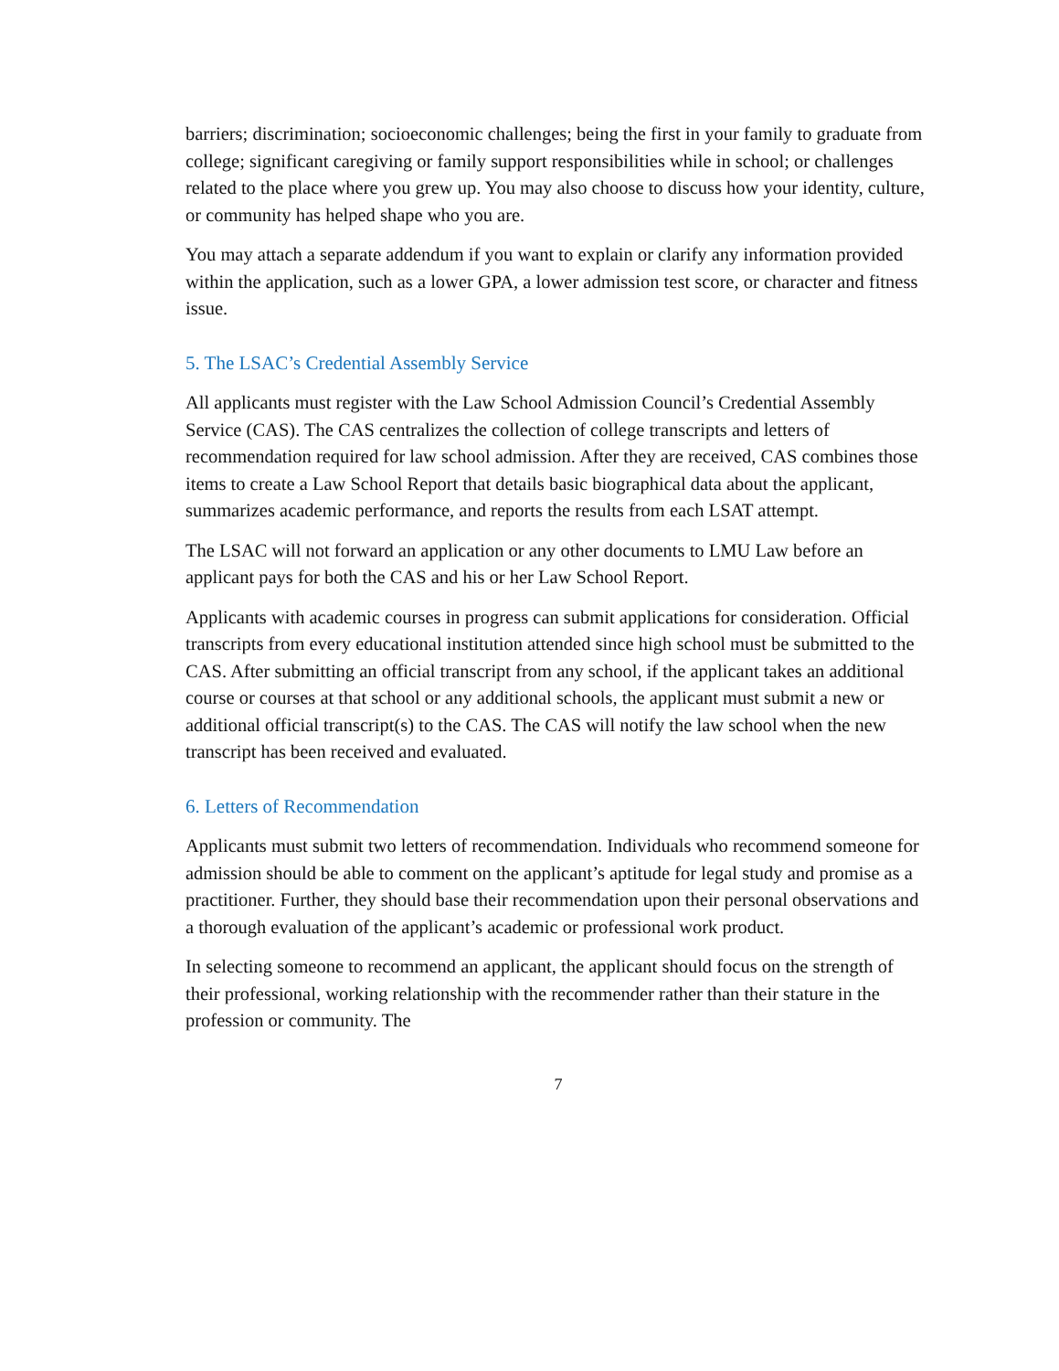barriers; discrimination; socioeconomic challenges; being the first in your family to graduate from college; significant caregiving or family support responsibilities while in school; or challenges related to the place where you grew up. You may also choose to discuss how your identity, culture, or community has helped shape who you are.
You may attach a separate addendum if you want to explain or clarify any information provided within the application, such as a lower GPA, a lower admission test score, or character and fitness issue.
5. The LSAC’s Credential Assembly Service
All applicants must register with the Law School Admission Council’s Credential Assembly Service (CAS). The CAS centralizes the collection of college transcripts and letters of recommendation required for law school admission. After they are received, CAS combines those items to create a Law School Report that details basic biographical data about the applicant, summarizes academic performance, and reports the results from each LSAT attempt.
The LSAC will not forward an application or any other documents to LMU Law before an applicant pays for both the CAS and his or her Law School Report.
Applicants with academic courses in progress can submit applications for consideration. Official transcripts from every educational institution attended since high school must be submitted to the CAS. After submitting an official transcript from any school, if the applicant takes an additional course or courses at that school or any additional schools, the applicant must submit a new or additional official transcript(s) to the CAS. The CAS will notify the law school when the new transcript has been received and evaluated.
6. Letters of Recommendation
Applicants must submit two letters of recommendation. Individuals who recommend someone for admission should be able to comment on the applicant’s aptitude for legal study and promise as a practitioner. Further, they should base their recommendation upon their personal observations and a thorough evaluation of the applicant’s academic or professional work product.
In selecting someone to recommend an applicant, the applicant should focus on the strength of their professional, working relationship with the recommender rather than their stature in the profession or community. The
7